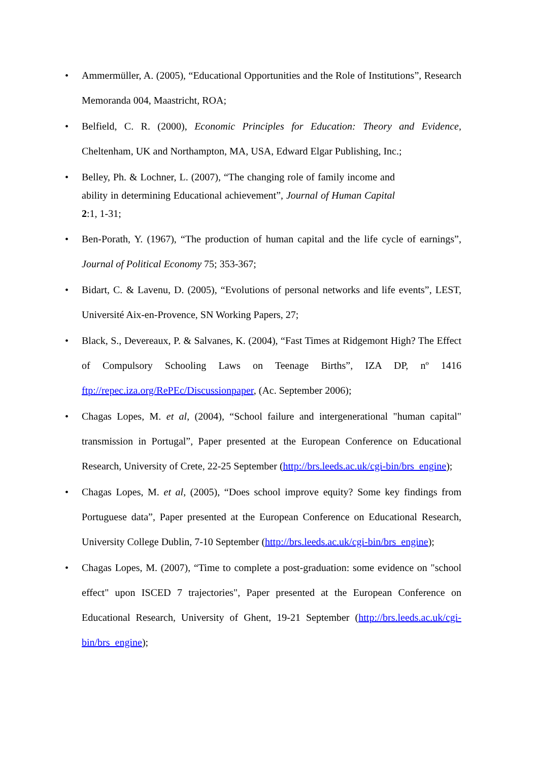• Ammermüller, A. (2005), “Educational Opportunities and the Role of Institutions”, Research Memoranda 004, Maastricht, ROA;
• Belfield, C. R. (2000), Economic Principles for Education: Theory and Evidence, Cheltenham, UK and Northampton, MA, USA, Edward Elgar Publishing, Inc.;
• Belley, Ph. & Lochner, L. (2007), “The changing role of family income and ability in determining Educational achievement”, Journal of Human Capital 2:1, 1-31;
• Ben-Porath, Y. (1967), “The production of human capital and the life cycle of earnings”, Journal of Political Economy 75; 353-367;
• Bidart, C. & Lavenu, D. (2005), “Evolutions of personal networks and life events”, LEST, Université Aix-en-Provence, SN Working Papers, 27;
• Black, S., Devereaux, P. & Salvanes, K. (2004), “Fast Times at Ridgemont High? The Effect of Compulsory Schooling Laws on Teenage Births”, IZA DP, nº 1416 ftp://repec.iza.org/RePEc/Discussionpaper, (Ac. September 2006);
• Chagas Lopes, M. et al, (2004), “School failure and intergenerational "human capital" transmission in Portugal”, Paper presented at the European Conference on Educational Research, University of Crete, 22-25 September (http://brs.leeds.ac.uk/cgi-bin/brs_engine);
• Chagas Lopes, M. et al, (2005), “Does school improve equity? Some key findings from Portuguese data”, Paper presented at the European Conference on Educational Research, University College Dublin, 7-10 September (http://brs.leeds.ac.uk/cgi-bin/brs_engine);
• Chagas Lopes, M. (2007), “Time to complete a post-graduation: some evidence on "school effect" upon ISCED 7 trajectories", Paper presented at the European Conference on Educational Research, University of Ghent, 19-21 September (http://brs.leeds.ac.uk/cgi-bin/brs_engine);